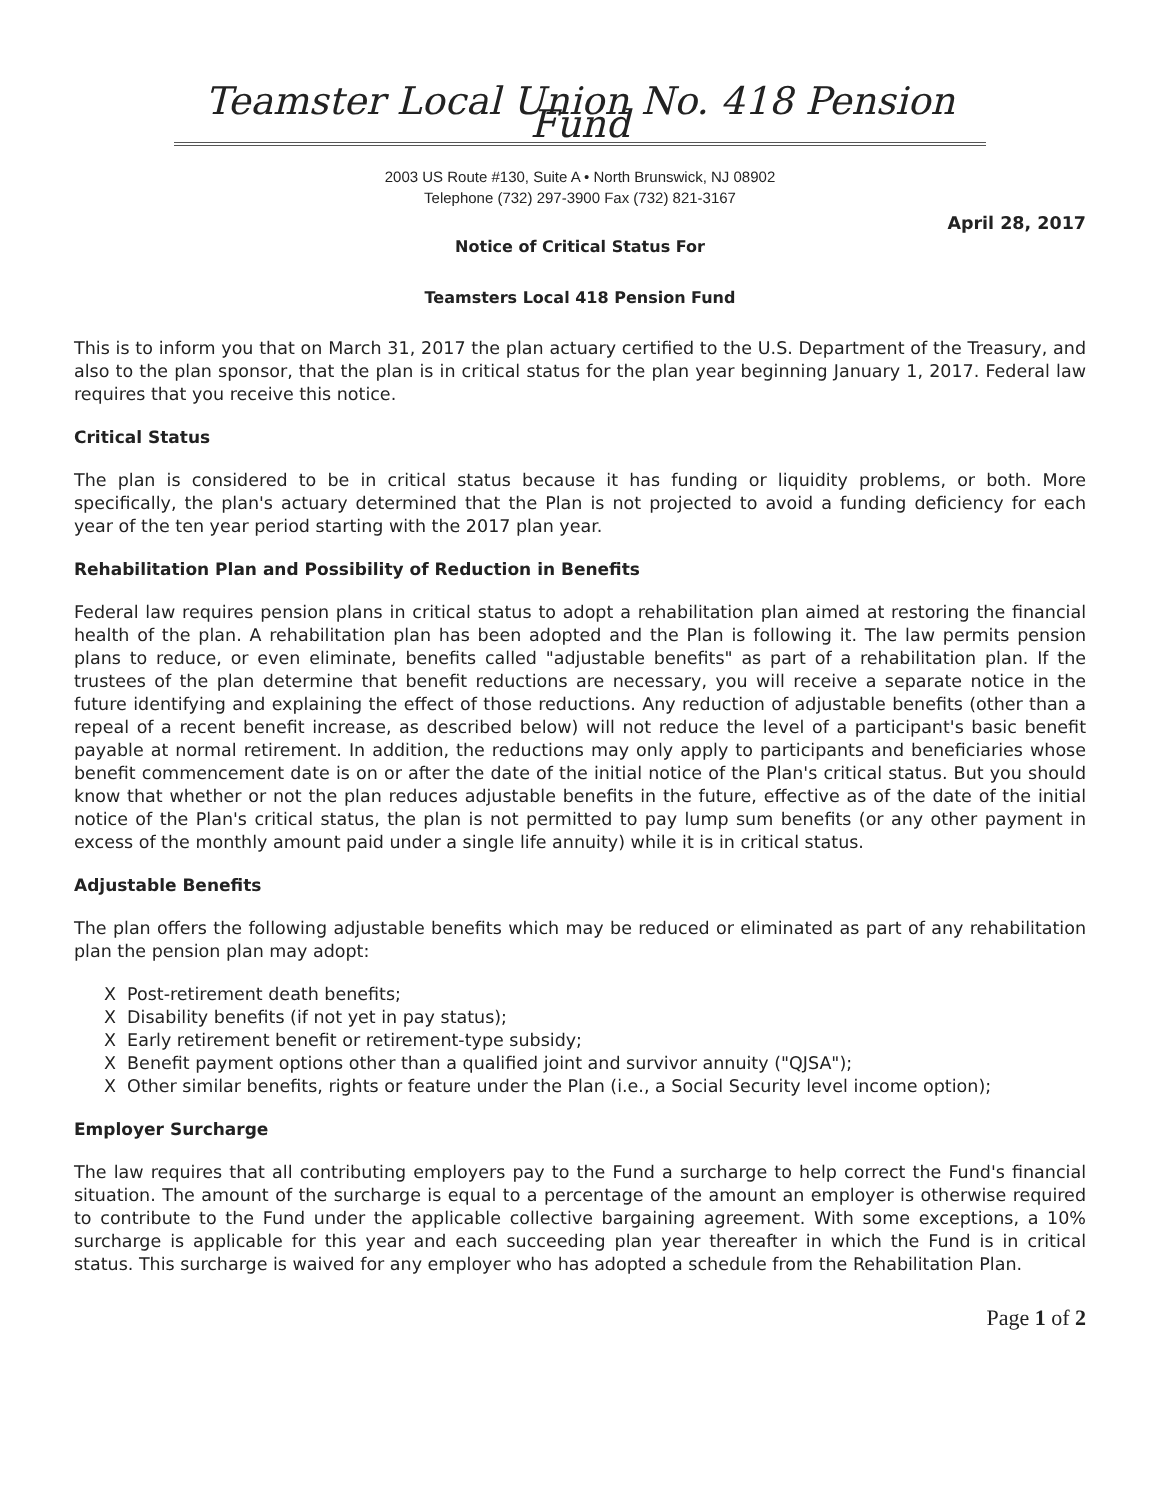Teamster Local Union No. 418 Pension Fund
2003 US Route #130, Suite A • North Brunswick, NJ 08902
Telephone (732) 297-3900 Fax (732) 821-3167
April 28, 2017
Notice of Critical Status For
Teamsters Local 418 Pension Fund
This is to inform you that on March 31, 2017 the plan actuary certified to the U.S. Department of the Treasury, and also to the plan sponsor, that the plan is in critical status for the plan year beginning January 1, 2017. Federal law requires that you receive this notice.
Critical Status
The plan is considered to be in critical status because it has funding or liquidity problems, or both. More specifically, the plan's actuary determined that the Plan is not projected to avoid a funding deficiency for each year of the ten year period starting with the 2017 plan year.
Rehabilitation Plan and Possibility of Reduction in Benefits
Federal law requires pension plans in critical status to adopt a rehabilitation plan aimed at restoring the financial health of the plan. A rehabilitation plan has been adopted and the Plan is following it. The law permits pension plans to reduce, or even eliminate, benefits called "adjustable benefits" as part of a rehabilitation plan. If the trustees of the plan determine that benefit reductions are necessary, you will receive a separate notice in the future identifying and explaining the effect of those reductions. Any reduction of adjustable benefits (other than a repeal of a recent benefit increase, as described below) will not reduce the level of a participant's basic benefit payable at normal retirement. In addition, the reductions may only apply to participants and beneficiaries whose benefit commencement date is on or after the date of the initial notice of the Plan's critical status. But you should know that whether or not the plan reduces adjustable benefits in the future, effective as of the date of the initial notice of the Plan's critical status, the plan is not permitted to pay lump sum benefits (or any other payment in excess of the monthly amount paid under a single life annuity) while it is in critical status.
Adjustable Benefits
The plan offers the following adjustable benefits which may be reduced or eliminated as part of any rehabilitation plan the pension plan may adopt:
X Post-retirement death benefits;
X Disability benefits (if not yet in pay status);
X Early retirement benefit or retirement-type subsidy;
X Benefit payment options other than a qualified joint and survivor annuity ("QJSA");
X Other similar benefits, rights or feature under the Plan (i.e., a Social Security level income option);
Employer Surcharge
The law requires that all contributing employers pay to the Fund a surcharge to help correct the Fund's financial situation. The amount of the surcharge is equal to a percentage of the amount an employer is otherwise required to contribute to the Fund under the applicable collective bargaining agreement. With some exceptions, a 10% surcharge is applicable for this year and each succeeding plan year thereafter in which the Fund is in critical status. This surcharge is waived for any employer who has adopted a schedule from the Rehabilitation Plan.
Page 1 of 2